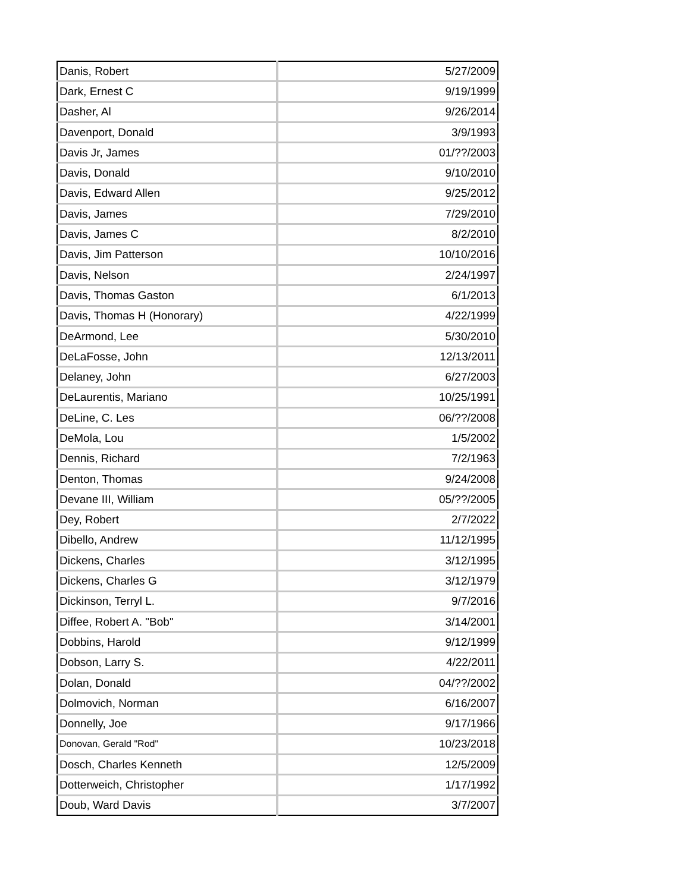| Danis, Robert | 5/27/2009 |
| Dark, Ernest C | 9/19/1999 |
| Dasher, Al | 9/26/2014 |
| Davenport, Donald | 3/9/1993 |
| Davis Jr, James | 01/??/2003 |
| Davis, Donald | 9/10/2010 |
| Davis, Edward Allen | 9/25/2012 |
| Davis, James | 7/29/2010 |
| Davis, James C | 8/2/2010 |
| Davis, Jim Patterson | 10/10/2016 |
| Davis, Nelson | 2/24/1997 |
| Davis, Thomas Gaston | 6/1/2013 |
| Davis, Thomas H (Honorary) | 4/22/1999 |
| DeArmond, Lee | 5/30/2010 |
| DeLaFosse, John | 12/13/2011 |
| Delaney, John | 6/27/2003 |
| DeLaurentis, Mariano | 10/25/1991 |
| DeLine, C. Les | 06/??/2008 |
| DeMola, Lou | 1/5/2002 |
| Dennis, Richard | 7/2/1963 |
| Denton, Thomas | 9/24/2008 |
| Devane III, William | 05/??/2005 |
| Dey, Robert | 2/7/2022 |
| Dibello, Andrew | 11/12/1995 |
| Dickens, Charles | 3/12/1995 |
| Dickens, Charles G | 3/12/1979 |
| Dickinson, Terryl L. | 9/7/2016 |
| Diffee, Robert A. "Bob" | 3/14/2001 |
| Dobbins, Harold | 9/12/1999 |
| Dobson, Larry S. | 4/22/2011 |
| Dolan, Donald | 04/??/2002 |
| Dolmovich, Norman | 6/16/2007 |
| Donnelly, Joe | 9/17/1966 |
| Donovan, Gerald "Rod" | 10/23/2018 |
| Dosch, Charles Kenneth | 12/5/2009 |
| Dotterweich, Christopher | 1/17/1992 |
| Doub, Ward Davis | 3/7/2007 |